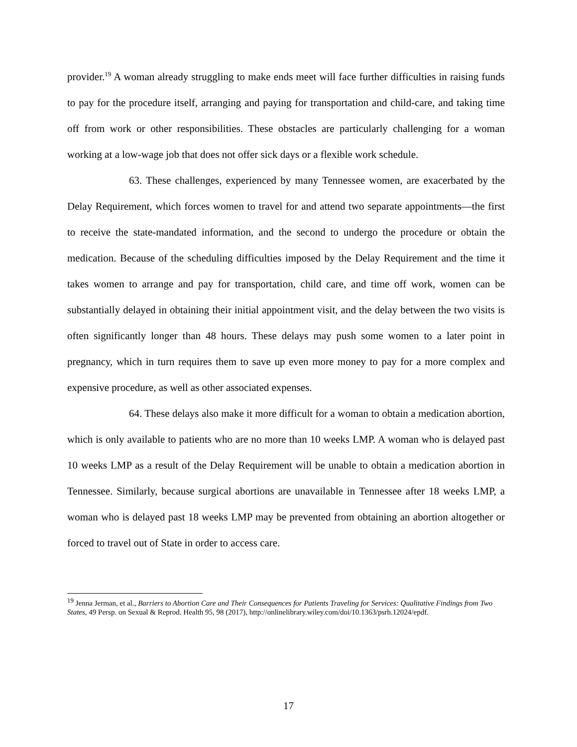provider.<sup>19</sup> A woman already struggling to make ends meet will face further difficulties in raising funds to pay for the procedure itself, arranging and paying for transportation and child-care, and taking time off from work or other responsibilities. These obstacles are particularly challenging for a woman working at a low-wage job that does not offer sick days or a flexible work schedule.
63. These challenges, experienced by many Tennessee women, are exacerbated by the Delay Requirement, which forces women to travel for and attend two separate appointments—the first to receive the state-mandated information, and the second to undergo the procedure or obtain the medication. Because of the scheduling difficulties imposed by the Delay Requirement and the time it takes women to arrange and pay for transportation, child care, and time off work, women can be substantially delayed in obtaining their initial appointment visit, and the delay between the two visits is often significantly longer than 48 hours. These delays may push some women to a later point in pregnancy, which in turn requires them to save up even more money to pay for a more complex and expensive procedure, as well as other associated expenses.
64. These delays also make it more difficult for a woman to obtain a medication abortion, which is only available to patients who are no more than 10 weeks LMP. A woman who is delayed past 10 weeks LMP as a result of the Delay Requirement will be unable to obtain a medication abortion in Tennessee. Similarly, because surgical abortions are unavailable in Tennessee after 18 weeks LMP, a woman who is delayed past 18 weeks LMP may be prevented from obtaining an abortion altogether or forced to travel out of State in order to access care.
<sup>19</sup> Jenna Jerman, et al., Barriers to Abortion Care and Their Consequences for Patients Traveling for Services: Qualitative Findings from Two States, 49 Persp. on Sexual & Reprod. Health 95, 98 (2017), http://onlinelibrary.wiley.com/doi/10.1363/psrh.12024/epdf.
17